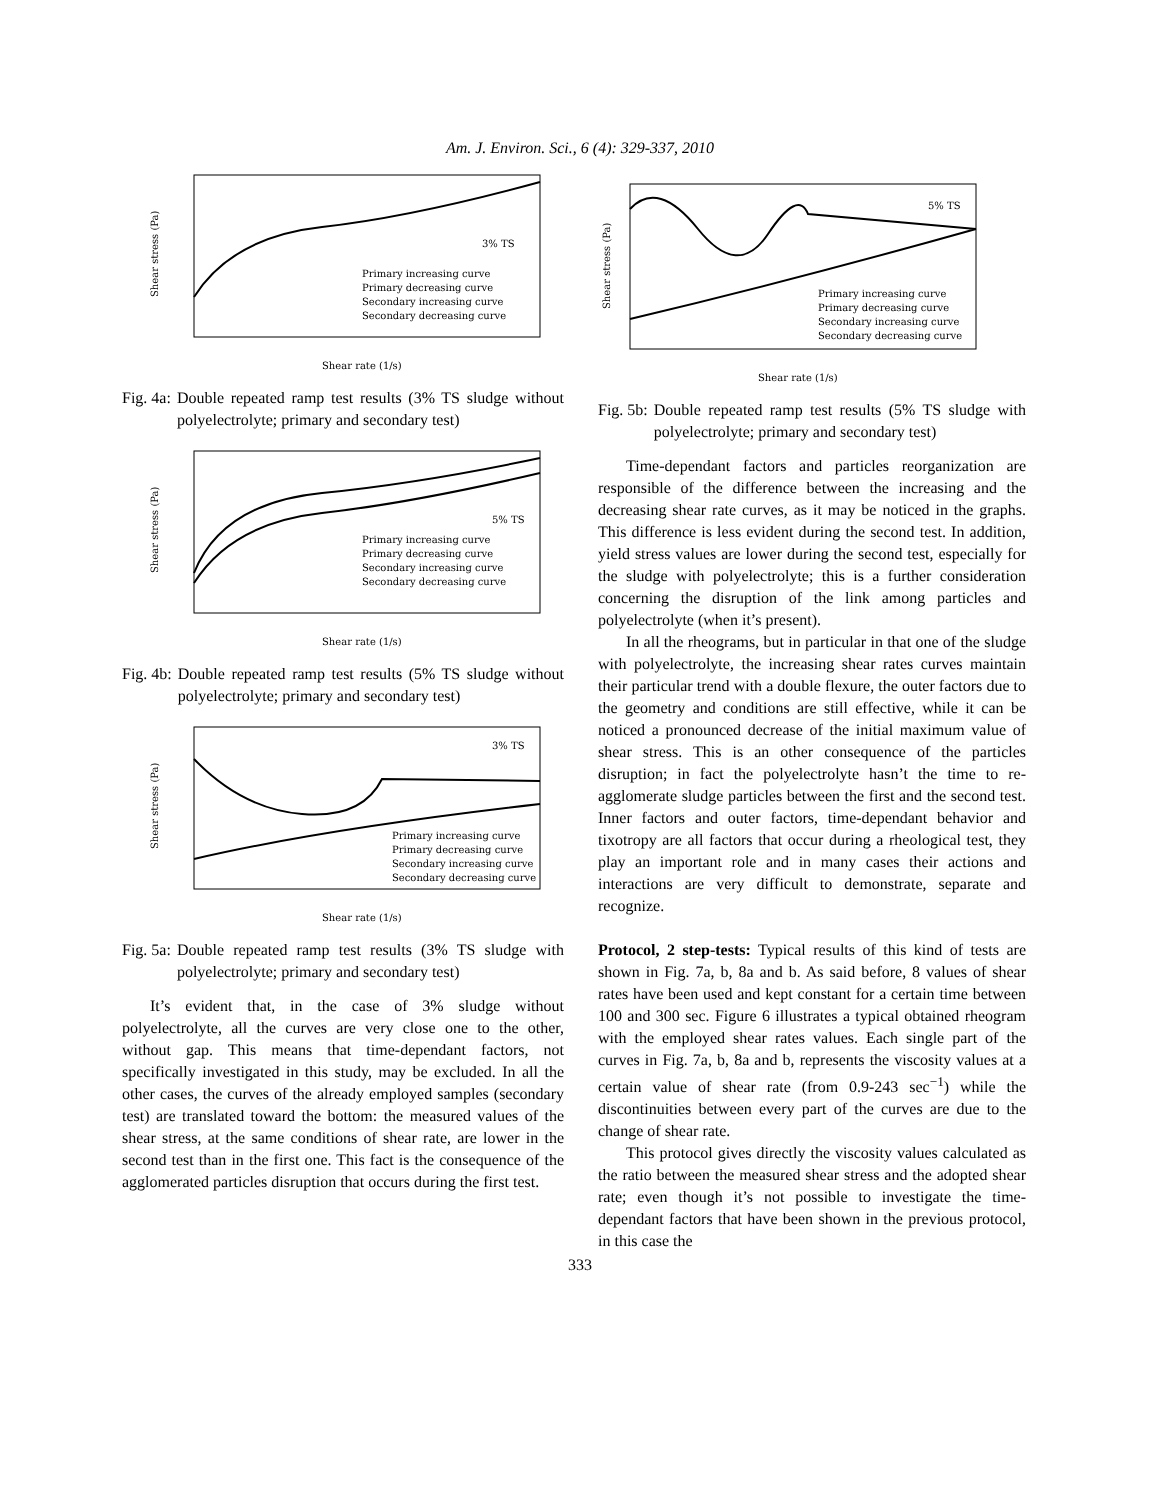Am. J. Environ. Sci., 6 (4): 329-337, 2010
3% TS
Primary increasing curve
Primary decreasing curve
Secondary increasing curve
Secondary decreasing curve
Shear rate (1/s)
Shear stress (Pa)
Fig. 4a: Double repeated ramp test results (3% TS sludge without polyelectrolyte; primary and secondary test)
5% TS
Primary increasing curve
Primary decreasing curve
Secondary increasing curve
Secondary decreasing curve
Shear rate (1/s)
Shear stress (Pa)
Fig. 4b: Double repeated ramp test results (5% TS sludge without polyelectrolyte; primary and secondary test)
3% TS
Primary increasing curve
Primary decreasing curve
Secondary increasing curve
Secondary decreasing curve
Shear rate (1/s)
Shear stress (Pa)
Fig. 5a: Double repeated ramp test results (3% TS sludge with polyelectrolyte; primary and secondary test)
It’s evident that, in the case of 3% sludge without polyelectrolyte, all the curves are very close one to the other, without gap. This means that time-dependant factors, not specifically investigated in this study, may be excluded. In all the other cases, the curves of the already employed samples (secondary test) are translated toward the bottom: the measured values of the shear stress, at the same conditions of shear rate, are lower in the second test than in the first one. This fact is the consequence of the agglomerated particles disruption that occurs during the first test.
5% TS
Primary increasing curve
Primary decreasing curve
Secondary increasing curve
Secondary decreasing curve
Shear rate (1/s)
Shear stress (Pa)
Fig. 5b: Double repeated ramp test results (5% TS sludge with polyelectrolyte; primary and secondary test)
Time-dependant factors and particles reorganization are responsible of the difference between the increasing and the decreasing shear rate curves, as it may be noticed in the graphs. This difference is less evident during the second test. In addition, yield stress values are lower during the second test, especially for the sludge with polyelectrolyte; this is a further consideration concerning the disruption of the link among particles and polyelectrolyte (when it’s present).
In all the rheograms, but in particular in that one of the sludge with polyelectrolyte, the increasing shear rates curves maintain their particular trend with a double flexure, the outer factors due to the geometry and conditions are still effective, while it can be noticed a pronounced decrease of the initial maximum value of shear stress. This is an other consequence of the particles disruption; in fact the polyelectrolyte hasn’t the time to re-agglomerate sludge particles between the first and the second test. Inner factors and outer factors, time-dependant behavior and tixotropy are all factors that occur during a rheological test, they play an important role and in many cases their actions and interactions are very difficult to demonstrate, separate and recognize.
Protocol, 2 step-tests: Typical results of this kind of tests are shown in Fig. 7a, b, 8a and b. As said before, 8 values of shear rates have been used and kept constant for a certain time between 100 and 300 sec. Figure 6 illustrates a typical obtained rheogram with the employed shear rates values. Each single part of the curves in Fig. 7a, b, 8a and b, represents the viscosity values at a certain value of shear rate (from 0.9-243 sec<sup>−1</sup>) while the discontinuities between every part of the curves are due to the change of shear rate.
This protocol gives directly the viscosity values calculated as the ratio between the measured shear stress and the adopted shear rate; even though it’s not possible to investigate the time-dependant factors that have been shown in the previous protocol, in this case the
333